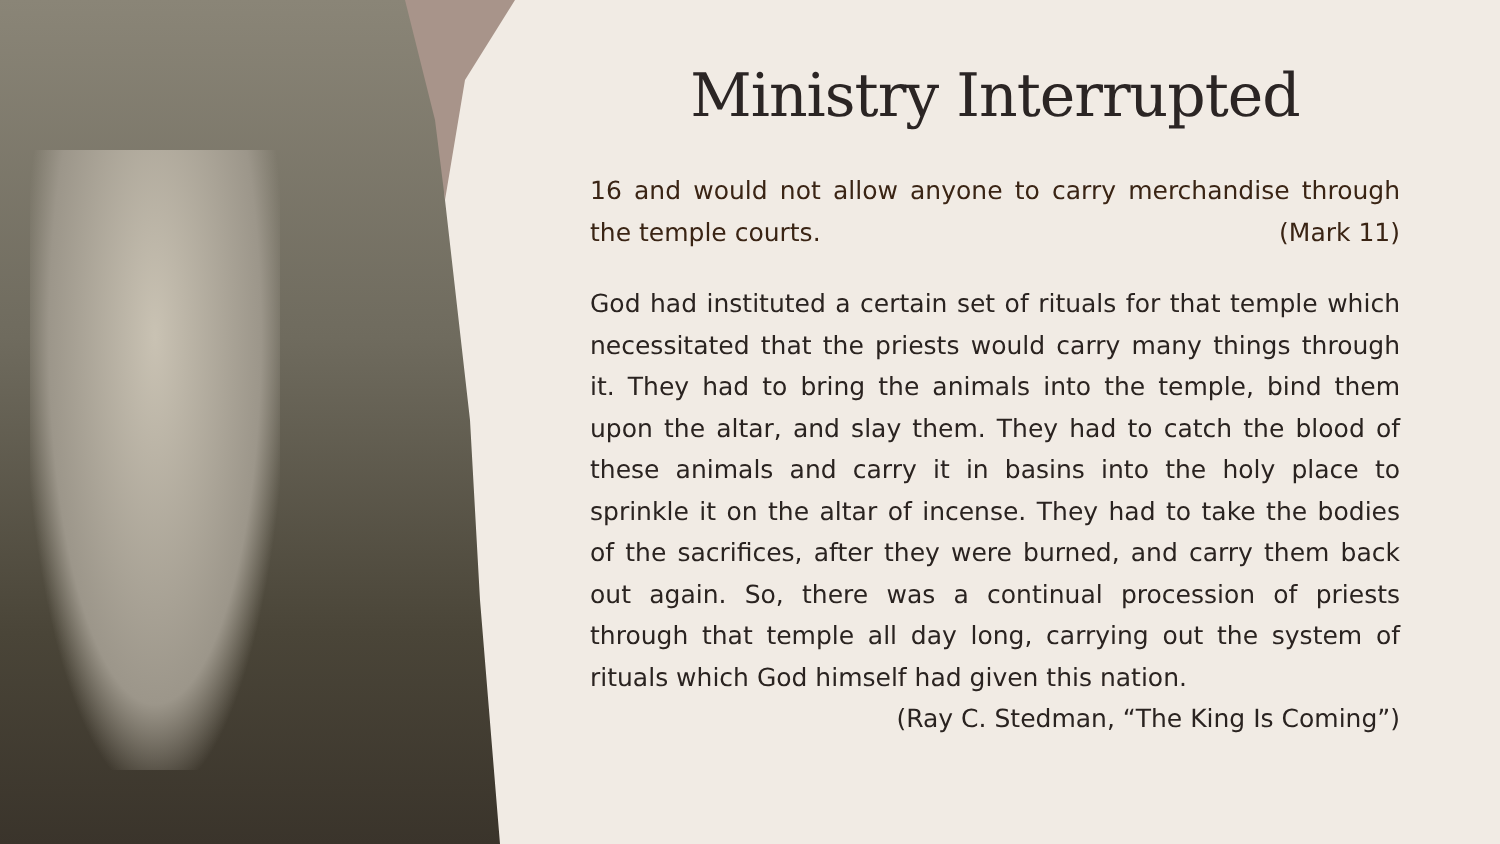Ministry Interrupted
16 and would not allow anyone to carry merchandise through the temple courts. (Mark 11)
God had instituted a certain set of rituals for that temple which necessitated that the priests would carry many things through it. They had to bring the animals into the temple, bind them upon the altar, and slay them. They had to catch the blood of these animals and carry it in basins into the holy place to sprinkle it on the altar of incense. They had to take the bodies of the sacrifices, after they were burned, and carry them back out again. So, there was a continual procession of priests through that temple all day long, carrying out the system of rituals which God himself had given this nation.
(Ray C. Stedman, “The King Is Coming”)